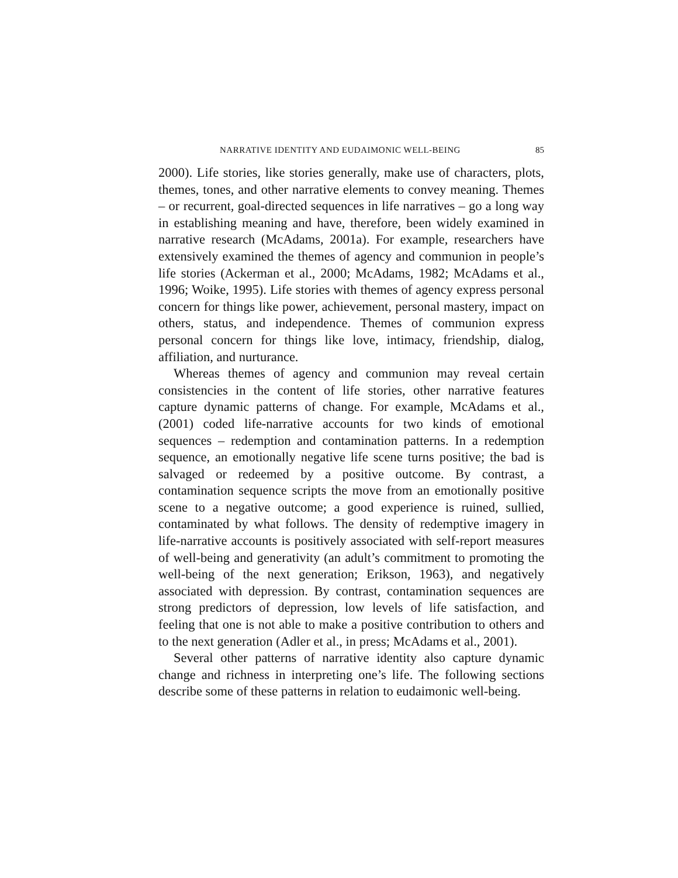NARRATIVE IDENTITY AND EUDAIMONIC WELL-BEING 85
2000). Life stories, like stories generally, make use of characters, plots, themes, tones, and other narrative elements to convey meaning. Themes – or recurrent, goal-directed sequences in life narratives – go a long way in establishing meaning and have, therefore, been widely examined in narrative research (McAdams, 2001a). For example, researchers have extensively examined the themes of agency and communion in people’s life stories (Ackerman et al., 2000; McAdams, 1982; McAdams et al., 1996; Woike, 1995). Life stories with themes of agency express personal concern for things like power, achievement, personal mastery, impact on others, status, and independence. Themes of communion express personal concern for things like love, intimacy, friendship, dialog, affiliation, and nurturance.
Whereas themes of agency and communion may reveal certain consistencies in the content of life stories, other narrative features capture dynamic patterns of change. For example, McAdams et al., (2001) coded life-narrative accounts for two kinds of emotional sequences – redemption and contamination patterns. In a redemption sequence, an emotionally negative life scene turns positive; the bad is salvaged or redeemed by a positive outcome. By contrast, a contamination sequence scripts the move from an emotionally positive scene to a negative outcome; a good experience is ruined, sullied, contaminated by what follows. The density of redemptive imagery in life-narrative accounts is positively associated with self-report measures of well-being and generativity (an adult’s commitment to promoting the well-being of the next generation; Erikson, 1963), and negatively associated with depression. By contrast, contamination sequences are strong predictors of depression, low levels of life satisfaction, and feeling that one is not able to make a positive contribution to others and to the next generation (Adler et al., in press; McAdams et al., 2001).
Several other patterns of narrative identity also capture dynamic change and richness in interpreting one’s life. The following sections describe some of these patterns in relation to eudaimonic well-being.